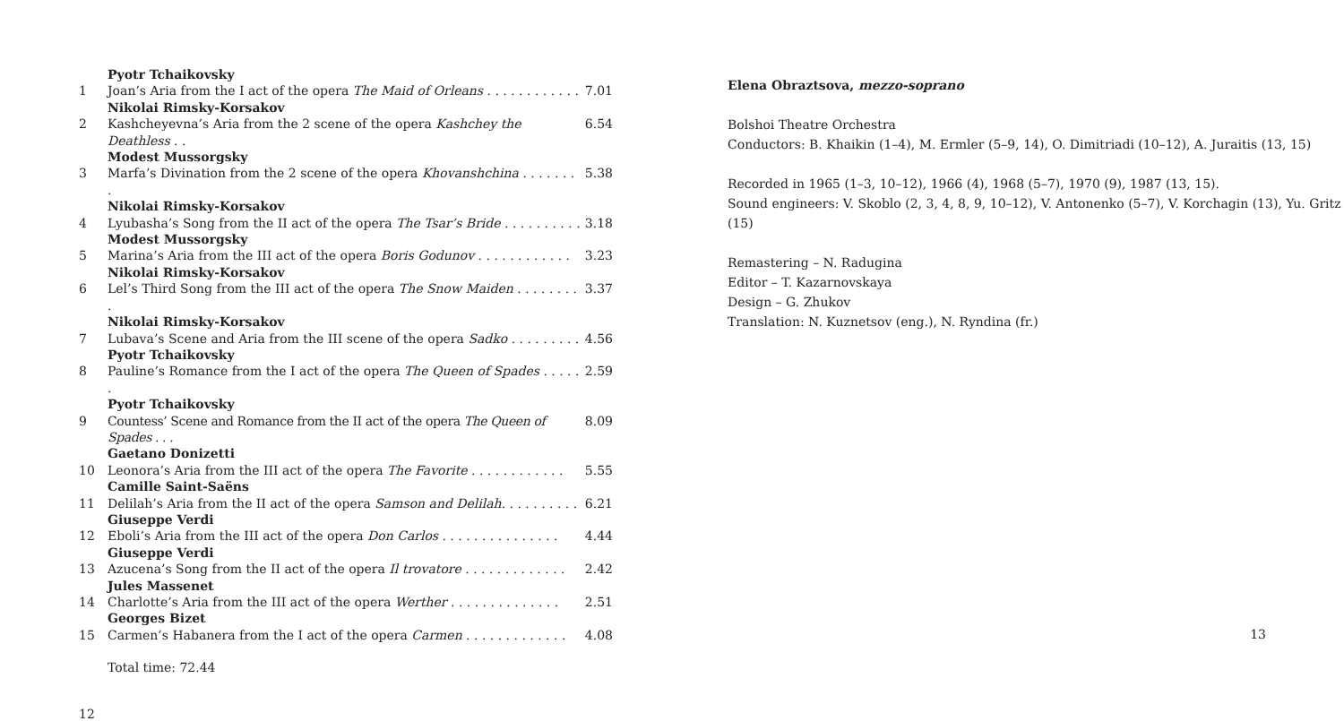| | Pyotr Tchaikovsky | |
| 1 | Joan’s Aria from the I act of the opera The Maid of Orleans . . . . . . . . . . . . | 7.01 |
| | Nikolai Rimsky-Korsakov | |
| 2 | Kashcheyevna’s Aria from the 2 scene of the opera Kashchey the Deathless . . | 6.54 |
| | Modest Mussorgsky | |
| 3 | Marfa’s Divination from the 2 scene of the opera Khovanshchina . . . . . . . . | 5.38 |
| | Nikolai Rimsky-Korsakov | |
| 4 | Lyubasha’s Song from the II act of the opera The Tsar’s Bride . . . . . . . . . . | 3.18 |
| | Modest Mussorgsky | |
| 5 | Marina’s Aria from the III act of the opera Boris Godunov . . . . . . . . . . . . | 3.23 |
| | Nikolai Rimsky-Korsakov | |
| 6 | Lel’s Third Song from the III act of the opera The Snow Maiden . . . . . . . . . | 3.37 |
| | Nikolai Rimsky-Korsakov | |
| 7 | Lubava’s Scene and Aria from the III scene of the opera Sadko . . . . . . . . . | 4.56 |
| | Pyotr Tchaikovsky | |
| 8 | Pauline’s Romance from the I act of the opera The Queen of Spades . . . . . . | 2.59 |
| | Pyotr Tchaikovsky | |
| 9 | Countess’ Scene and Romance from the II act of the opera The Queen of Spades . . . | 8.09 |
| | Gaetano Donizetti | |
| 10 | Leonora’s Aria from the III act of the opera The Favorite . . . . . . . . . . . . | 5.55 |
| | Camille Saint-Saëns | |
| 11 | Delilah’s Aria from the II act of the opera Samson and Delilah . . . . . . . . . . | 6.21 |
| | Giuseppe Verdi | |
| 12 | Eboli’s Aria from the III act of the opera Don Carlos . . . . . . . . . . . . . . . | 4.44 |
| | Giuseppe Verdi | |
| 13 | Azucena’s Song from the II act of the opera Il trovatore . . . . . . . . . . . . . | 2.42 |
| | Jules Massenet | |
| 14 | Charlotte’s Aria from the III act of the opera Werther . . . . . . . . . . . . . . | 2.51 |
| | Georges Bizet | |
| 15 | Carmen’s Habanera from the I act of the opera Carmen . . . . . . . . . . . . . | 4.08 |
| | Total time: 72.44 | |
12
Elena Obraztsova, mezzo-soprano
Bolshoi Theatre Orchestra
Conductors: B. Khaikin (1–4), M. Ermler (5–9, 14), O. Dimitriadi (10–12), A. Juraitis (13, 15)
Recorded in 1965 (1–3, 10–12), 1966 (4), 1968 (5–7), 1970 (9), 1987 (13, 15).
Sound engineers: V. Skoblo (2, 3, 4, 8, 9, 10–12), V. Antonenko (5–7), V. Korchagin (13), Yu. Gritz (15)
Remastering – N. Radugina
Editor – T. Kazarnovskaya
Design – G. Zhukov
Translation: N. Kuznetsov (eng.), N. Ryndina (fr.)
13